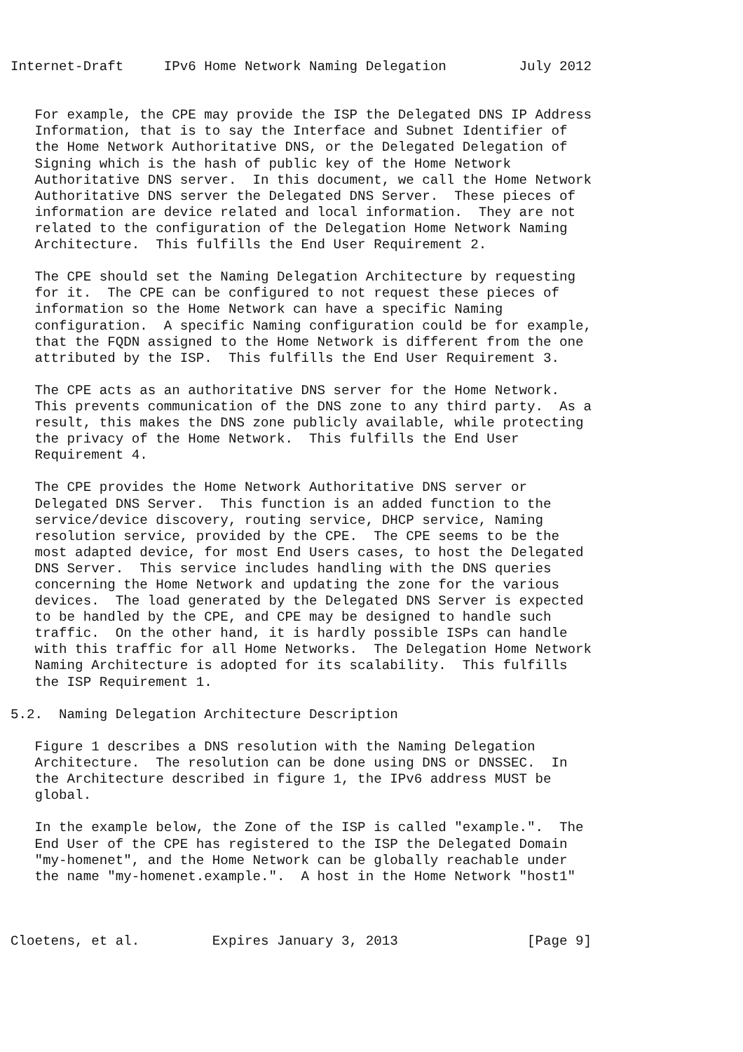Internet-Draft     IPv6 Home Network Naming Delegation         July 2012


   For example, the CPE may provide the ISP the Delegated DNS IP Address
   Information, that is to say the Interface and Subnet Identifier of
   the Home Network Authoritative DNS, or the Delegated Delegation of
   Signing which is the hash of public key of the Home Network
   Authoritative DNS server.  In this document, we call the Home Network
   Authoritative DNS server the Delegated DNS Server.  These pieces of
   information are device related and local information.  They are not
   related to the configuration of the Delegation Home Network Naming
   Architecture.  This fulfills the End User Requirement 2.

   The CPE should set the Naming Delegation Architecture by requesting
   for it.  The CPE can be configured to not request these pieces of
   information so the Home Network can have a specific Naming
   configuration.  A specific Naming configuration could be for example,
   that the FQDN assigned to the Home Network is different from the one
   attributed by the ISP.  This fulfills the End User Requirement 3.

   The CPE acts as an authoritative DNS server for the Home Network.
   This prevents communication of the DNS zone to any third party.  As a
   result, this makes the DNS zone publicly available, while protecting
   the privacy of the Home Network.  This fulfills the End User
   Requirement 4.

   The CPE provides the Home Network Authoritative DNS server or
   Delegated DNS Server.  This function is an added function to the
   service/device discovery, routing service, DHCP service, Naming
   resolution service, provided by the CPE.  The CPE seems to be the
   most adapted device, for most End Users cases, to host the Delegated
   DNS Server.  This service includes handling with the DNS queries
   concerning the Home Network and updating the zone for the various
   devices.  The load generated by the Delegated DNS Server is expected
   to be handled by the CPE, and CPE may be designed to handle such
   traffic.  On the other hand, it is hardly possible ISPs can handle
   with this traffic for all Home Networks.  The Delegation Home Network
   Naming Architecture is adopted for its scalability.  This fulfills
   the ISP Requirement 1.

5.2.  Naming Delegation Architecture Description

   Figure 1 describes a DNS resolution with the Naming Delegation
   Architecture.  The resolution can be done using DNS or DNSSEC.  In
   the Architecture described in figure 1, the IPv6 address MUST be
   global.

   In the example below, the Zone of the ISP is called "example.".  The
   End User of the CPE has registered to the ISP the Delegated Domain
   "my-homenet", and the Home Network can be globally reachable under
   the name "my-homenet.example.".  A host in the Home Network "host1"



Cloetens, et al.         Expires January 3, 2013                [Page 9]